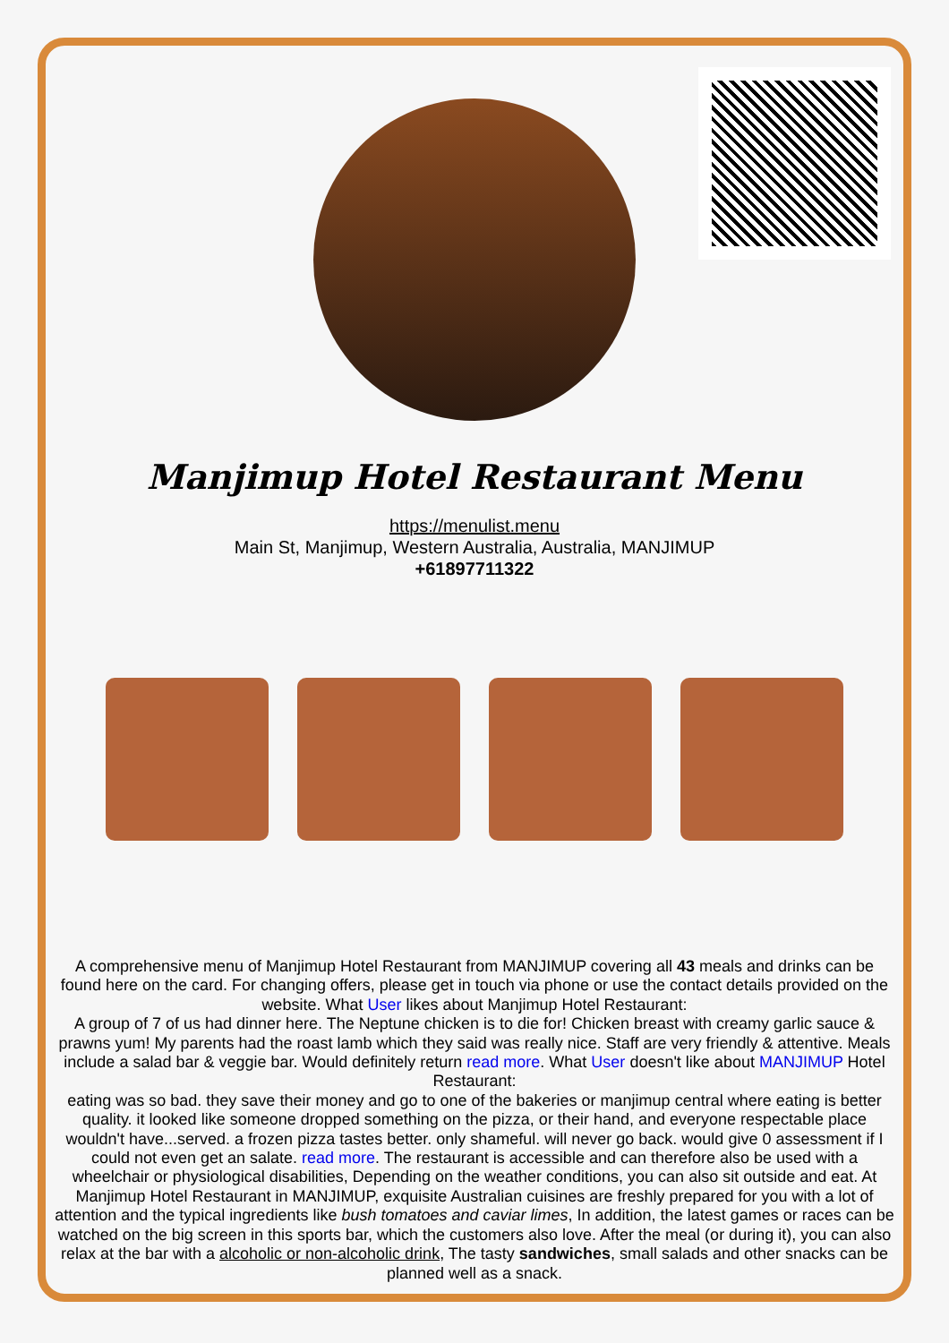Manjimup Hotel Restaurant Menu
https://menulist.menu
Main St, Manjimup, Western Australia, Australia, MANJIMUP
+61897711322
A comprehensive menu of Manjimup Hotel Restaurant from MANJIMUP covering all 43 meals and drinks can be found here on the card. For changing offers, please get in touch via phone or use the contact details provided on the website. What User likes about Manjimup Hotel Restaurant:
A group of 7 of us had dinner here. The Neptune chicken is to die for! Chicken breast with creamy garlic sauce & prawns yum! My parents had the roast lamb which they said was really nice. Staff are very friendly & attentive. Meals include a salad bar & veggie bar. Would definitely return read more. What User doesn't like about MANJIMUP Hotel Restaurant:
eating was so bad. they save their money and go to one of the bakeries or manjimup central where eating is better quality. it looked like someone dropped something on the pizza, or their hand, and everyone respectable place wouldn't have...served. a frozen pizza tastes better. only shameful. will never go back. would give 0 assessment if I could not even get an salate. read more. The restaurant is accessible and can therefore also be used with a wheelchair or physiological disabilities, Depending on the weather conditions, you can also sit outside and eat. At Manjimup Hotel Restaurant in MANJIMUP, exquisite Australian cuisines are freshly prepared for you with a lot of attention and the typical ingredients like bush tomatoes and caviar limes, In addition, the latest games or races can be watched on the big screen in this sports bar, which the customers also love. After the meal (or during it), you can also relax at the bar with a alcoholic or non-alcoholic drink, The tasty sandwiches, small salads and other snacks can be planned well as a snack.